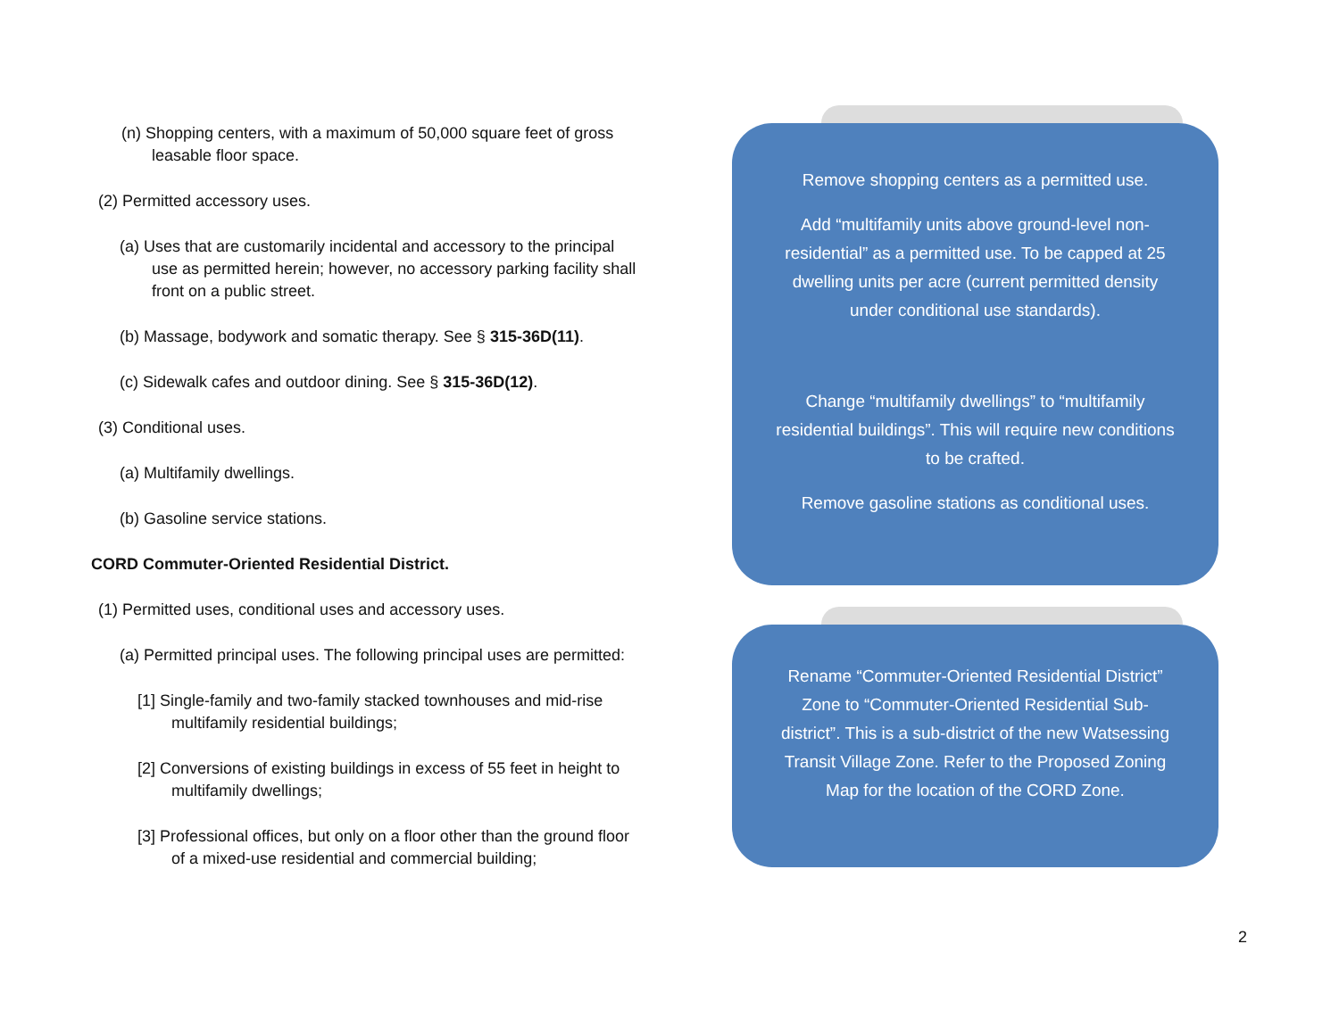(n) Shopping centers, with a maximum of 50,000 square feet of gross leasable floor space.
(2) Permitted accessory uses.
(a) Uses that are customarily incidental and accessory to the principal use as permitted herein; however, no accessory parking facility shall front on a public street.
(b) Massage, bodywork and somatic therapy. See § 315-36D(11).
(c) Sidewalk cafes and outdoor dining. See § 315-36D(12).
(3) Conditional uses.
(a) Multifamily dwellings.
(b) Gasoline service stations.
CORD Commuter-Oriented Residential District.
(1) Permitted uses, conditional uses and accessory uses.
(a) Permitted principal uses. The following principal uses are permitted:
[1] Single-family and two-family stacked townhouses and mid-rise multifamily residential buildings;
[2] Conversions of existing buildings in excess of 55 feet in height to multifamily dwellings;
[3] Professional offices, but only on a floor other than the ground floor of a mixed-use residential and commercial building;
Remove shopping centers as a permitted use.
Add “multifamily units above ground-level non-residential” as a permitted use. To be capped at 25 dwelling units per acre (current permitted density under conditional use standards).
Change “multifamily dwellings” to “multifamily residential buildings”. This will require new conditions to be crafted.
Remove gasoline stations as conditional uses.
Rename “Commuter-Oriented Residential District” Zone to “Commuter-Oriented Residential Sub-district”. This is a sub-district of the new Watsessing Transit Village Zone. Refer to the Proposed Zoning Map for the location of the CORD Zone.
2